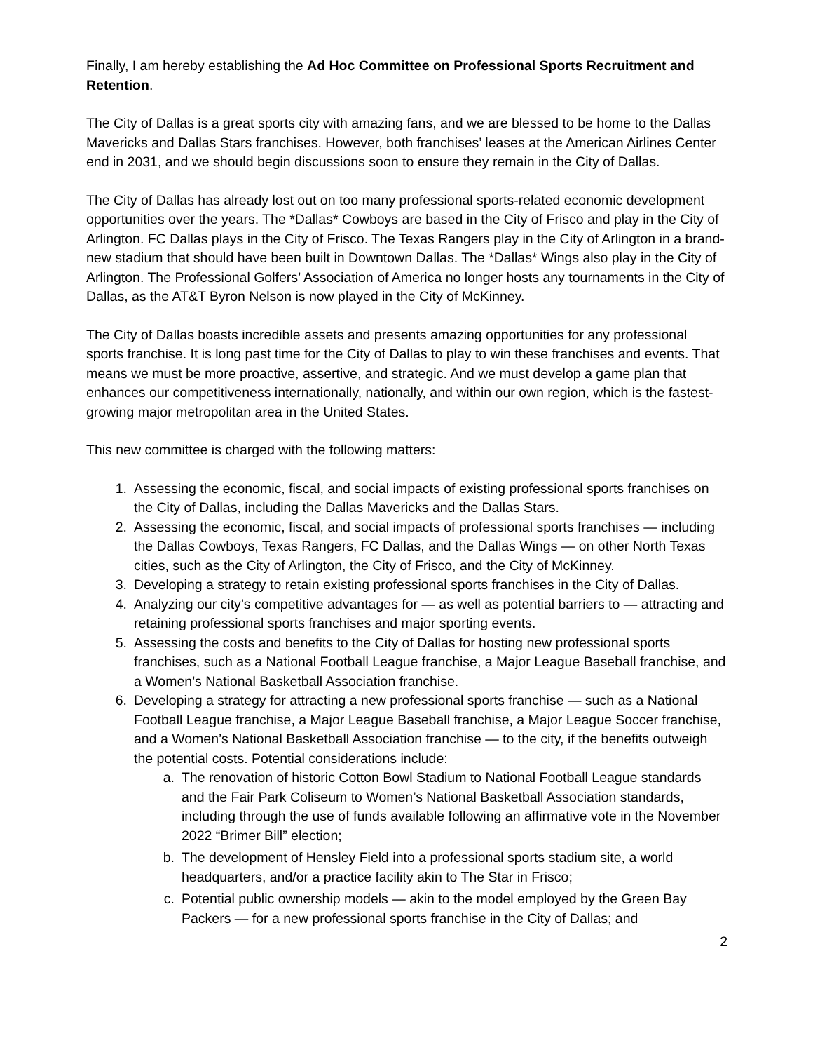Finally, I am hereby establishing the Ad Hoc Committee on Professional Sports Recruitment and Retention.
The City of Dallas is a great sports city with amazing fans, and we are blessed to be home to the Dallas Mavericks and Dallas Stars franchises. However, both franchises’ leases at the American Airlines Center end in 2031, and we should begin discussions soon to ensure they remain in the City of Dallas.
The City of Dallas has already lost out on too many professional sports-related economic development opportunities over the years. The *Dallas* Cowboys are based in the City of Frisco and play in the City of Arlington. FC Dallas plays in the City of Frisco. The Texas Rangers play in the City of Arlington in a brand-new stadium that should have been built in Downtown Dallas. The *Dallas* Wings also play in the City of Arlington. The Professional Golfers’ Association of America no longer hosts any tournaments in the City of Dallas, as the AT&T Byron Nelson is now played in the City of McKinney.
The City of Dallas boasts incredible assets and presents amazing opportunities for any professional sports franchise. It is long past time for the City of Dallas to play to win these franchises and events. That means we must be more proactive, assertive, and strategic. And we must develop a game plan that enhances our competitiveness internationally, nationally, and within our own region, which is the fastest-growing major metropolitan area in the United States.
This new committee is charged with the following matters:
1. Assessing the economic, fiscal, and social impacts of existing professional sports franchises on the City of Dallas, including the Dallas Mavericks and the Dallas Stars.
2. Assessing the economic, fiscal, and social impacts of professional sports franchises — including the Dallas Cowboys, Texas Rangers, FC Dallas, and the Dallas Wings — on other North Texas cities, such as the City of Arlington, the City of Frisco, and the City of McKinney.
3. Developing a strategy to retain existing professional sports franchises in the City of Dallas.
4. Analyzing our city’s competitive advantages for — as well as potential barriers to — attracting and retaining professional sports franchises and major sporting events.
5. Assessing the costs and benefits to the City of Dallas for hosting new professional sports franchises, such as a National Football League franchise, a Major League Baseball franchise, and a Women’s National Basketball Association franchise.
6. Developing a strategy for attracting a new professional sports franchise — such as a National Football League franchise, a Major League Baseball franchise, a Major League Soccer franchise, and a Women’s National Basketball Association franchise — to the city, if the benefits outweigh the potential costs. Potential considerations include:
a. The renovation of historic Cotton Bowl Stadium to National Football League standards and the Fair Park Coliseum to Women’s National Basketball Association standards, including through the use of funds available following an affirmative vote in the November 2022 “Brimer Bill” election;
b. The development of Hensley Field into a professional sports stadium site, a world headquarters, and/or a practice facility akin to The Star in Frisco;
c. Potential public ownership models — akin to the model employed by the Green Bay Packers — for a new professional sports franchise in the City of Dallas; and
2